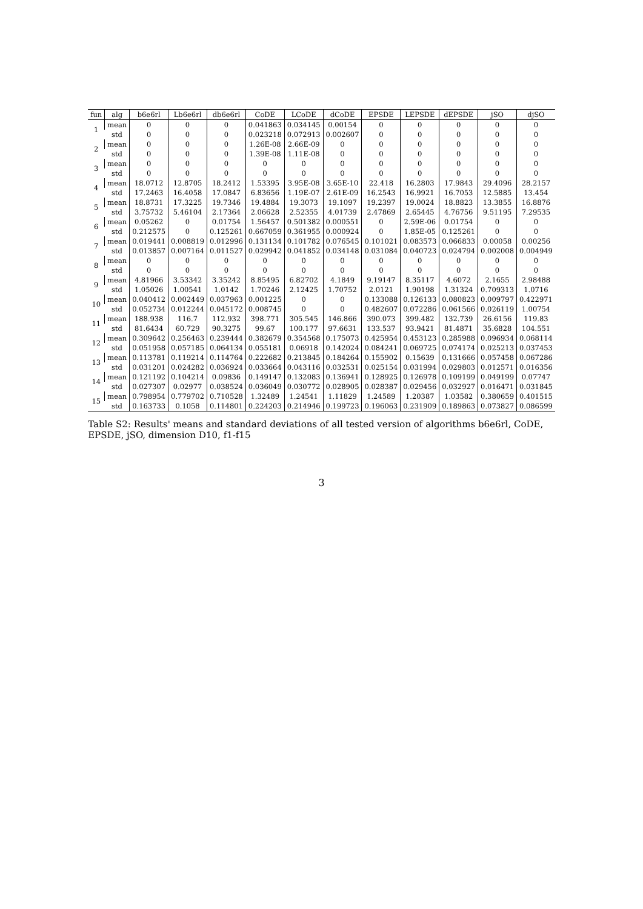Table S2: Results' means and standard deviations of all tested version of algorithms b6e6rl, CoDE, EPSDE, jSO, dimension D10, f1-f15
| fun | alg | b6e6rl | Lb6e6rl | db6e6rl | CoDE | LCoDE | dCoDE | EPSDE | LEPSDE | dEPSDE | jSO | djSO |
| --- | --- | --- | --- | --- | --- | --- | --- | --- | --- | --- | --- | --- |
| 1 | mean | 0 | 0 | 0 | 0.041863 | 0.034145 | 0.00154 | 0 | 0 | 0 | 0 | 0 |
| | std | 0 | 0 | 0 | 0.023218 | 0.072913 | 0.002607 | 0 | 0 | 0 | 0 | 0 |
| 2 | mean | 0 | 0 | 0 | 1.26E-08 | 2.66E-09 | 0 | 0 | 0 | 0 | 0 | 0 |
| | std | 0 | 0 | 0 | 1.39E-08 | 1.11E-08 | 0 | 0 | 0 | 0 | 0 | 0 |
| 3 | mean | 0 | 0 | 0 | 0 | 0 | 0 | 0 | 0 | 0 | 0 | 0 |
| | std | 0 | 0 | 0 | 0 | 0 | 0 | 0 | 0 | 0 | 0 | 0 |
| 4 | mean | 18.0712 | 12.8705 | 18.2412 | 1.53395 | 3.95E-08 | 3.65E-10 | 22.418 | 16.2803 | 17.9843 | 29.4096 | 28.2157 |
| | std | 17.2463 | 16.4058 | 17.0847 | 6.83656 | 1.19E-07 | 2.61E-09 | 16.2543 | 16.9921 | 16.7053 | 12.5885 | 13.454 |
| 5 | mean | 18.8731 | 17.3225 | 19.7346 | 19.4884 | 19.3073 | 19.1097 | 19.2397 | 19.0024 | 18.8823 | 13.3855 | 16.8876 |
| | std | 3.75732 | 5.46104 | 2.17364 | 2.06628 | 2.52355 | 4.01739 | 2.47869 | 2.65445 | 4.76756 | 9.51195 | 7.29535 |
| 6 | mean | 0.05262 | 0 | 0.01754 | 1.56457 | 0.501382 | 0.000551 | 0 | 2.59E-06 | 0.01754 | 0 | 0 |
| | std | 0.212575 | 0 | 0.125261 | 0.667059 | 0.361955 | 0.000924 | 0 | 1.85E-05 | 0.125261 | 0 | 0 |
| 7 | mean | 0.019441 | 0.008819 | 0.012996 | 0.131134 | 0.101782 | 0.076545 | 0.101021 | 0.083573 | 0.066833 | 0.00058 | 0.00256 |
| | std | 0.013857 | 0.007164 | 0.011527 | 0.029942 | 0.041852 | 0.034148 | 0.031084 | 0.040723 | 0.024794 | 0.002008 | 0.004949 |
| 8 | mean | 0 | 0 | 0 | 0 | 0 | 0 | 0 | 0 | 0 | 0 | 0 |
| | std | 0 | 0 | 0 | 0 | 0 | 0 | 0 | 0 | 0 | 0 | 0 |
| 9 | mean | 4.81966 | 3.53342 | 3.35242 | 8.85495 | 6.82702 | 4.1849 | 9.19147 | 8.35117 | 4.6072 | 2.1655 | 2.98488 |
| | std | 1.05026 | 1.00541 | 1.0142 | 1.70246 | 2.12425 | 1.70752 | 2.0121 | 1.90198 | 1.31324 | 0.709313 | 1.0716 |
| 10 | mean | 0.040412 | 0.002449 | 0.037963 | 0.001225 | 0 | 0 | 0.133088 | 0.126133 | 0.080823 | 0.009797 | 0.422971 |
| | std | 0.052734 | 0.012244 | 0.045172 | 0.008745 | 0 | 0 | 0.482607 | 0.072286 | 0.061566 | 0.026119 | 1.00754 |
| 11 | mean | 188.938 | 116.7 | 112.932 | 398.771 | 305.545 | 146.866 | 390.073 | 399.482 | 132.739 | 26.6156 | 119.83 |
| | std | 81.6434 | 60.729 | 90.3275 | 99.67 | 100.177 | 97.6631 | 133.537 | 93.9421 | 81.4871 | 35.6828 | 104.551 |
| 12 | mean | 0.309642 | 0.256463 | 0.239444 | 0.382679 | 0.354568 | 0.175073 | 0.425954 | 0.453123 | 0.285988 | 0.096934 | 0.068114 |
| | std | 0.051958 | 0.057185 | 0.064134 | 0.055181 | 0.06918 | 0.142024 | 0.084241 | 0.069725 | 0.074174 | 0.025213 | 0.037453 |
| 13 | mean | 0.113781 | 0.119214 | 0.114764 | 0.222682 | 0.213845 | 0.184264 | 0.155902 | 0.15639 | 0.131666 | 0.057458 | 0.067286 |
| | std | 0.031201 | 0.024282 | 0.036924 | 0.033664 | 0.043116 | 0.032531 | 0.025154 | 0.031994 | 0.029803 | 0.012571 | 0.016356 |
| 14 | mean | 0.121192 | 0.104214 | 0.09836 | 0.149147 | 0.132083 | 0.136941 | 0.128925 | 0.126978 | 0.109199 | 0.049199 | 0.07747 |
| | std | 0.027307 | 0.02977 | 0.038524 | 0.036049 | 0.030772 | 0.028905 | 0.028387 | 0.029456 | 0.032927 | 0.016471 | 0.031845 |
| 15 | mean | 0.798954 | 0.779702 | 0.710528 | 1.32489 | 1.24541 | 1.11829 | 1.24589 | 1.20387 | 1.03582 | 0.380659 | 0.401515 |
| | std | 0.163733 | 0.1058 | 0.114801 | 0.224203 | 0.214946 | 0.199723 | 0.196063 | 0.231909 | 0.189863 | 0.073827 | 0.086599 |
3